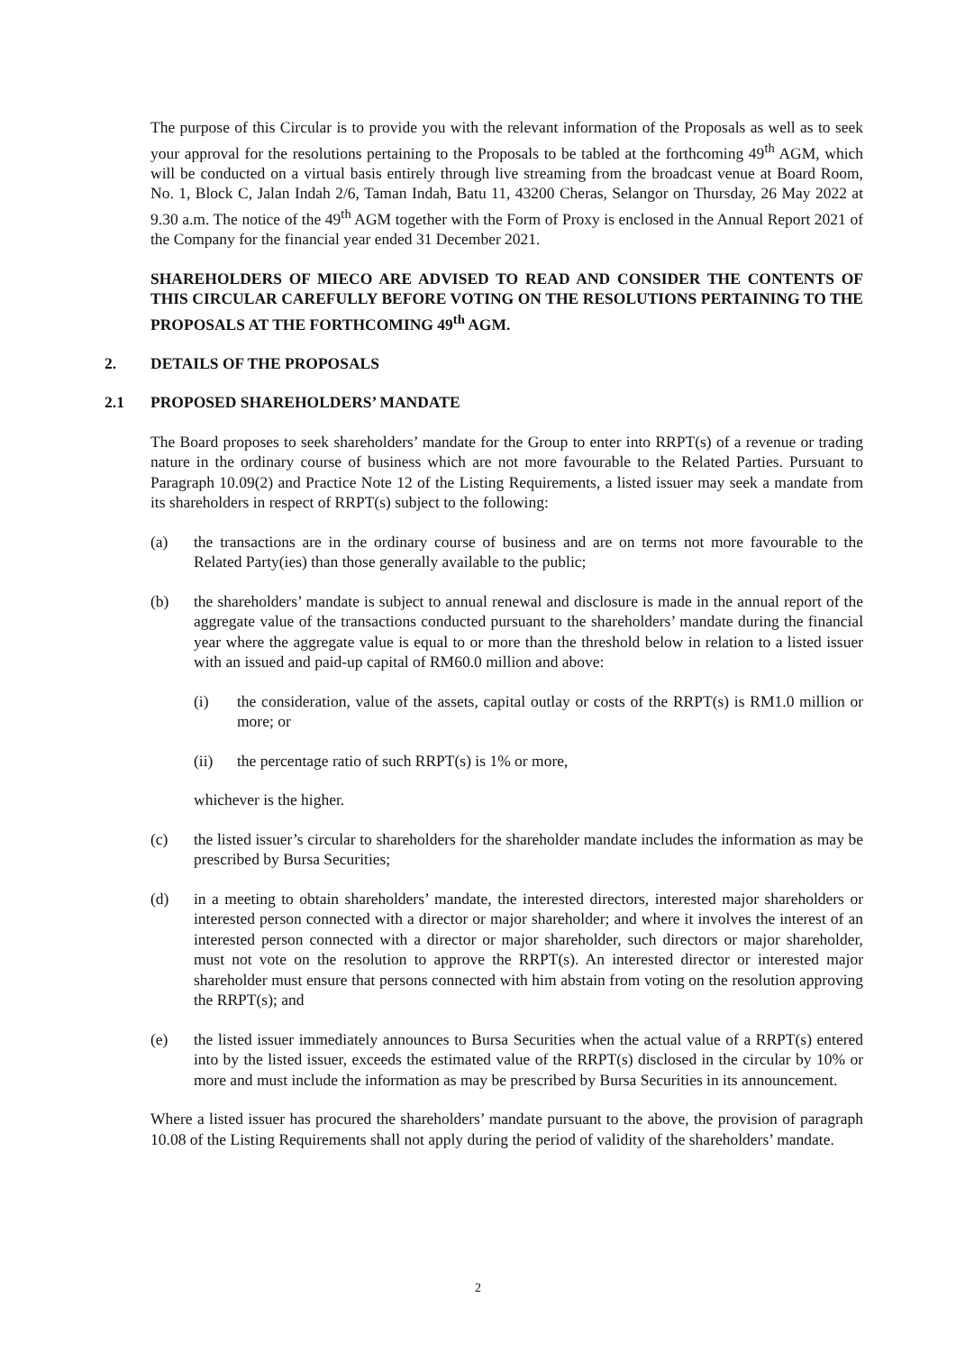The purpose of this Circular is to provide you with the relevant information of the Proposals as well as to seek your approval for the resolutions pertaining to the Proposals to be tabled at the forthcoming 49<sup>th</sup> AGM, which will be conducted on a virtual basis entirely through live streaming from the broadcast venue at Board Room, No. 1, Block C, Jalan Indah 2/6, Taman Indah, Batu 11, 43200 Cheras, Selangor on Thursday, 26 May 2022 at 9.30 a.m. The notice of the 49<sup>th</sup> AGM together with the Form of Proxy is enclosed in the Annual Report 2021 of the Company for the financial year ended 31 December 2021.
SHAREHOLDERS OF MIECO ARE ADVISED TO READ AND CONSIDER THE CONTENTS OF THIS CIRCULAR CAREFULLY BEFORE VOTING ON THE RESOLUTIONS PERTAINING TO THE PROPOSALS AT THE FORTHCOMING 49<sup>th</sup> AGM.
2. DETAILS OF THE PROPOSALS
2.1 PROPOSED SHAREHOLDERS’ MANDATE
The Board proposes to seek shareholders’ mandate for the Group to enter into RRPT(s) of a revenue or trading nature in the ordinary course of business which are not more favourable to the Related Parties. Pursuant to Paragraph 10.09(2) and Practice Note 12 of the Listing Requirements, a listed issuer may seek a mandate from its shareholders in respect of RRPT(s) subject to the following:
(a) the transactions are in the ordinary course of business and are on terms not more favourable to the Related Party(ies) than those generally available to the public;
(b) the shareholders’ mandate is subject to annual renewal and disclosure is made in the annual report of the aggregate value of the transactions conducted pursuant to the shareholders’ mandate during the financial year where the aggregate value is equal to or more than the threshold below in relation to a listed issuer with an issued and paid-up capital of RM60.0 million and above:
(i) the consideration, value of the assets, capital outlay or costs of the RRPT(s) is RM1.0 million or more; or
(ii) the percentage ratio of such RRPT(s) is 1% or more,
whichever is the higher.
(c) the listed issuer’s circular to shareholders for the shareholder mandate includes the information as may be prescribed by Bursa Securities;
(d) in a meeting to obtain shareholders’ mandate, the interested directors, interested major shareholders or interested person connected with a director or major shareholder; and where it involves the interest of an interested person connected with a director or major shareholder, such directors or major shareholder, must not vote on the resolution to approve the RRPT(s). An interested director or interested major shareholder must ensure that persons connected with him abstain from voting on the resolution approving the RRPT(s); and
(e) the listed issuer immediately announces to Bursa Securities when the actual value of a RRPT(s) entered into by the listed issuer, exceeds the estimated value of the RRPT(s) disclosed in the circular by 10% or more and must include the information as may be prescribed by Bursa Securities in its announcement.
Where a listed issuer has procured the shareholders’ mandate pursuant to the above, the provision of paragraph 10.08 of the Listing Requirements shall not apply during the period of validity of the shareholders’ mandate.
2